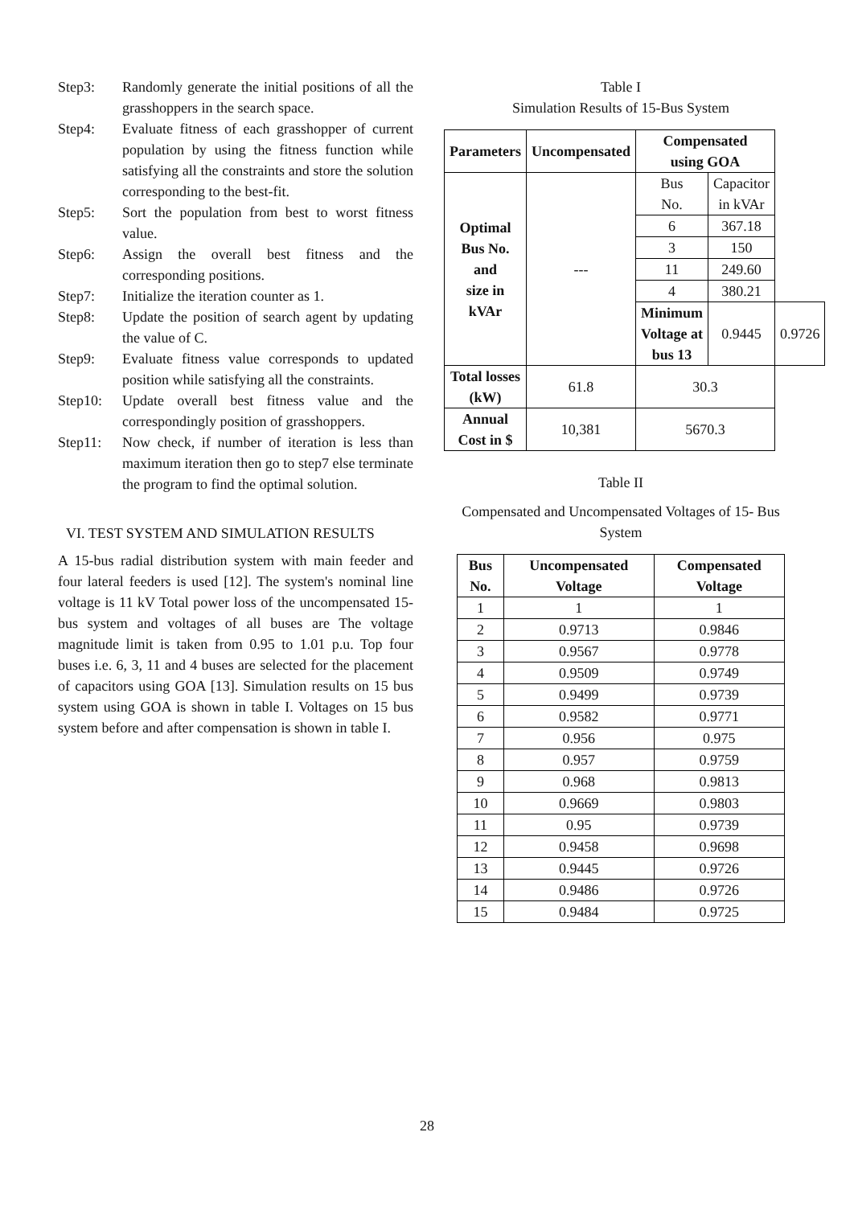Step3: Randomly generate the initial positions of all the grasshoppers in the search space.
Step4: Evaluate fitness of each grasshopper of current population by using the fitness function while satisfying all the constraints and store the solution corresponding to the best-fit.
Step5: Sort the population from best to worst fitness value.
Step6: Assign the overall best fitness and the corresponding positions.
Step7: Initialize the iteration counter as 1.
Step8: Update the position of search agent by updating the value of C.
Step9: Evaluate fitness value corresponds to updated position while satisfying all the constraints.
Step10: Update overall best fitness value and the correspondingly position of grasshoppers.
Step11: Now check, if number of iteration is less than maximum iteration then go to step7 else terminate the program to find the optimal solution.
VI. TEST SYSTEM AND SIMULATION RESULTS
A 15-bus radial distribution system with main feeder and four lateral feeders is used [12]. The system's nominal line voltage is 11 kV Total power loss of the uncompensated 15-bus system and voltages of all buses are The voltage magnitude limit is taken from 0.95 to 1.01 p.u. Top four buses i.e. 6, 3, 11 and 4 buses are selected for the placement of capacitors using GOA [13]. Simulation results on 15 bus system using GOA is shown in table I. Voltages on 15 bus system before and after compensation is shown in table I.
Table I
Simulation Results of 15-Bus System
| Parameters | Uncompensated | Compensated using GOA | | |
| --- | --- | --- | --- | --- |
| Optimal Bus No. and size in kVAr | --- | Bus No. | Capacitor in kVAr | |
| | | 6 | 367.18 | |
| | | 3 | 150 | |
| | | 11 | 249.60 | |
| | | 4 | 380.21 | |
| | | Minimum Voltage at bus 13 | 0.9445 | 0.9726 |
| Total losses (kW) | 61.8 | 30.3 | | |
| Annual Cost in $ | 10,381 | 5670.3 | | |
Table II
Compensated and Uncompensated Voltages of 15- Bus System
| Bus No. | Uncompensated Voltage | Compensated Voltage |
| --- | --- | --- |
| 1 | 1 | 1 |
| 2 | 0.9713 | 0.9846 |
| 3 | 0.9567 | 0.9778 |
| 4 | 0.9509 | 0.9749 |
| 5 | 0.9499 | 0.9739 |
| 6 | 0.9582 | 0.9771 |
| 7 | 0.956 | 0.975 |
| 8 | 0.957 | 0.9759 |
| 9 | 0.968 | 0.9813 |
| 10 | 0.9669 | 0.9803 |
| 11 | 0.95 | 0.9739 |
| 12 | 0.9458 | 0.9698 |
| 13 | 0.9445 | 0.9726 |
| 14 | 0.9486 | 0.9726 |
| 15 | 0.9484 | 0.9725 |
28